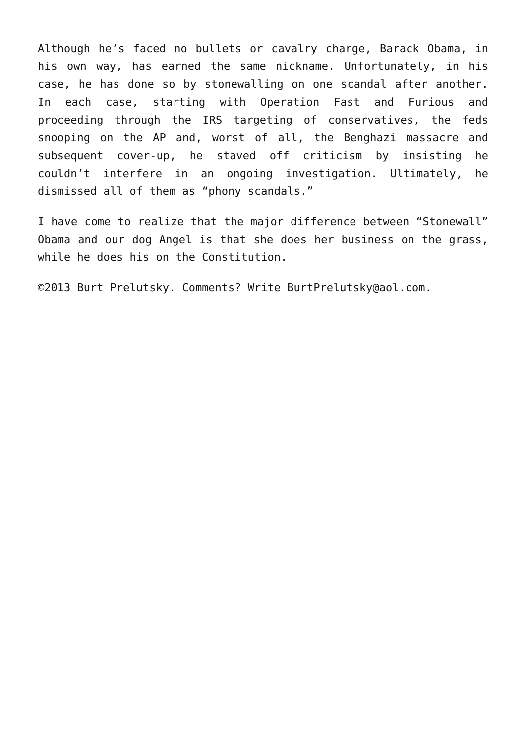Although he’s faced no bullets or cavalry charge, Barack Obama, in his own way, has earned the same nickname. Unfortunately, in his case, he has done so by stonewalling on one scandal after another. In each case, starting with Operation Fast and Furious and proceeding through the IRS targeting of conservatives, the feds snooping on the AP and, worst of all, the Benghazi massacre and subsequent cover-up, he staved off criticism by insisting he couldn’t interfere in an ongoing investigation. Ultimately, he dismissed all of them as “phony scandals.”
I have come to realize that the major difference between “Stonewall” Obama and our dog Angel is that she does her business on the grass, while he does his on the Constitution.
©2013 Burt Prelutsky. Comments? Write BurtPrelutsky@aol.com.